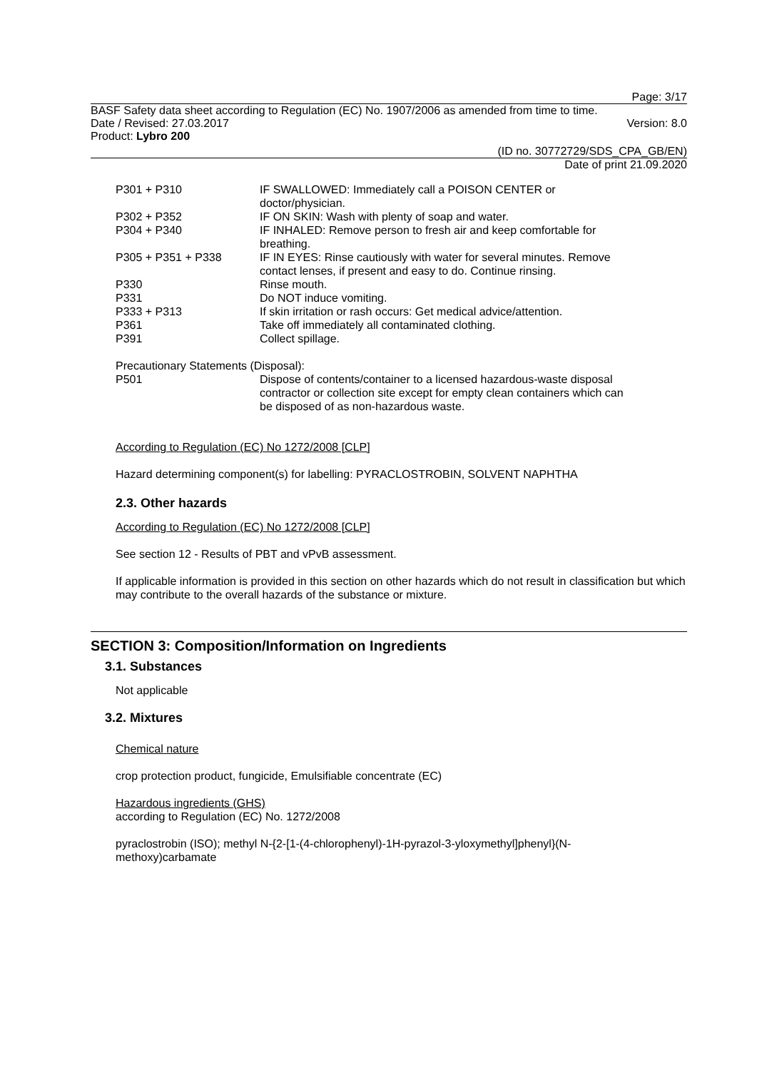Page: 3/17
BASF Safety data sheet according to Regulation (EC) No. 1907/2006 as amended from time to time.
Date / Revised: 27.03.2017 Version: 8.0
Product: Lybro 200
(ID no. 30772729/SDS_CPA_GB/EN)
Date of print 21.09.2020
| P301 + P310 | IF SWALLOWED: Immediately call a POISON CENTER or doctor/physician. |
| P302 + P352 | IF ON SKIN: Wash with plenty of soap and water. |
| P304 + P340 | IF INHALED: Remove person to fresh air and keep comfortable for breathing. |
| P305 + P351 + P338 | IF IN EYES: Rinse cautiously with water for several minutes. Remove contact lenses, if present and easy to do. Continue rinsing. |
| P330 | Rinse mouth. |
| P331 | Do NOT induce vomiting. |
| P333 + P313 | If skin irritation or rash occurs: Get medical advice/attention. |
| P361 | Take off immediately all contaminated clothing. |
| P391 | Collect spillage. |
Precautionary Statements (Disposal):
| P501 | Dispose of contents/container to a licensed hazardous-waste disposal contractor or collection site except for empty clean containers which can be disposed of as non-hazardous waste. |
According to Regulation (EC) No 1272/2008 [CLP]
Hazard determining component(s) for labelling: PYRACLOSTROBIN, SOLVENT NAPHTHA
2.3. Other hazards
According to Regulation (EC) No 1272/2008 [CLP]
See section 12 - Results of PBT and vPvB assessment.
If applicable information is provided in this section on other hazards which do not result in classification but which may contribute to the overall hazards of the substance or mixture.
SECTION 3: Composition/Information on Ingredients
3.1. Substances
Not applicable
3.2. Mixtures
Chemical nature
crop protection product, fungicide, Emulsifiable concentrate (EC)
Hazardous ingredients (GHS)
according to Regulation (EC) No. 1272/2008
pyraclostrobin (ISO); methyl N-{2-[1-(4-chlorophenyl)-1H-pyrazol-3-yloxymethyl]phenyl}(N-
methoxy)carbamate